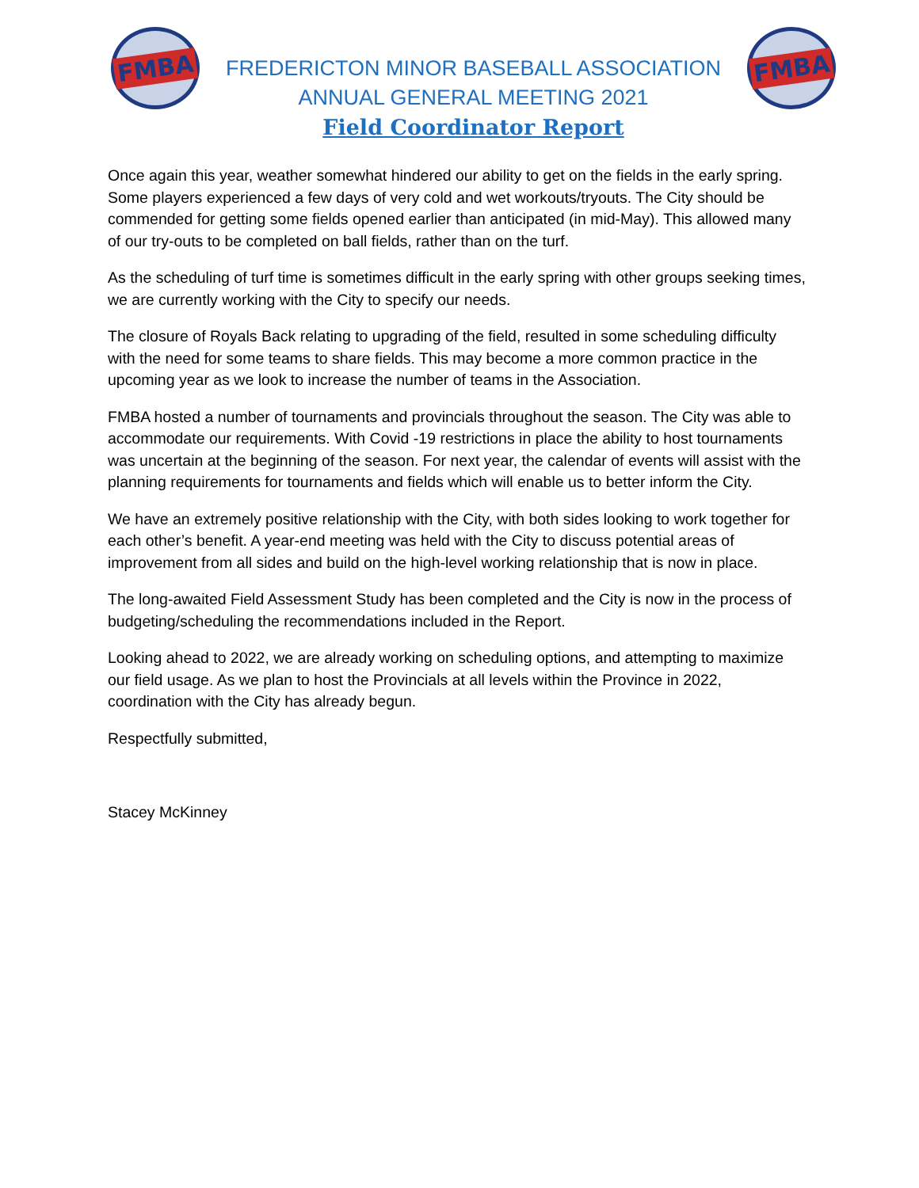FMBA
FREDERICTON MINOR BASEBALL ASSOCIATION
ANNUAL GENERAL MEETING 2021
Field Coordinator Report
FMBA
Once again this year, weather somewhat hindered our ability to get on the fields in the early spring. Some players experienced a few days of very cold and wet workouts/tryouts. The City should be commended for getting some fields opened earlier than anticipated (in mid-May). This allowed many of our try-outs to be completed on ball fields, rather than on the turf.
As the scheduling of turf time is sometimes difficult in the early spring with other groups seeking times, we are currently working with the City to specify our needs.
The closure of Royals Back relating to upgrading of the field, resulted in some scheduling difficulty with the need for some teams to share fields. This may become a more common practice in the upcoming year as we look to increase the number of teams in the Association.
FMBA hosted a number of tournaments and provincials throughout the season. The City was able to accommodate our requirements. With Covid -19 restrictions in place the ability to host tournaments was uncertain at the beginning of the season. For next year, the calendar of events will assist with the planning requirements for tournaments and fields which will enable us to better inform the City.
We have an extremely positive relationship with the City, with both sides looking to work together for each other’s benefit. A year-end meeting was held with the City to discuss potential areas of improvement from all sides and build on the high-level working relationship that is now in place.
The long-awaited Field Assessment Study has been completed and the City is now in the process of budgeting/scheduling the recommendations included in the Report.
Looking ahead to 2022, we are already working on scheduling options, and attempting to maximize our field usage. As we plan to host the Provincials at all levels within the Province in 2022, coordination with the City has already begun.
Respectfully submitted,
Stacey McKinney